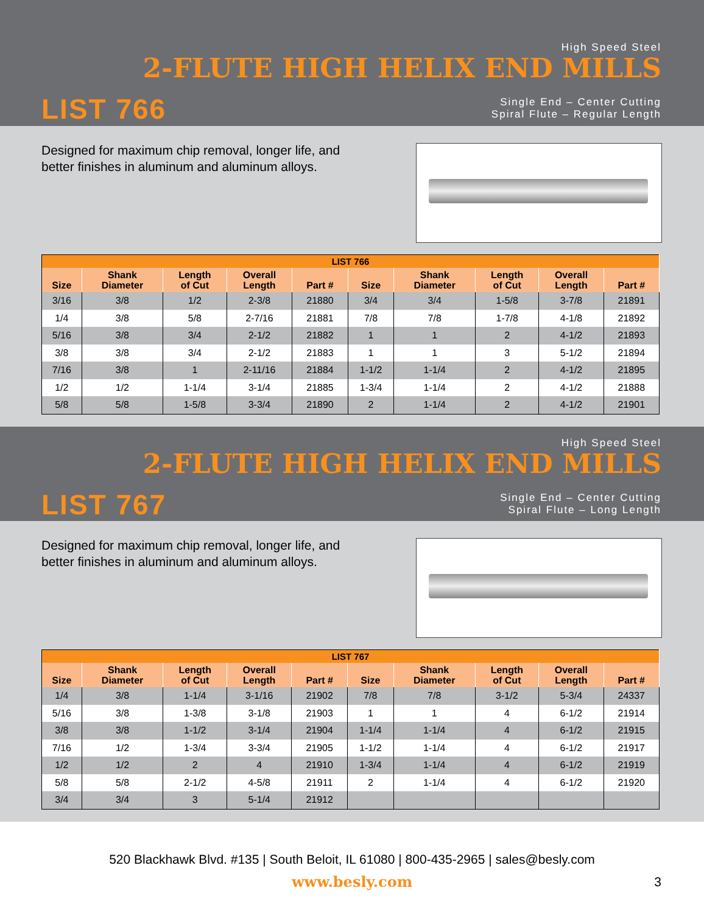High Speed Steel
2-FLUTE HIGH HELIX END MILLS
LIST 766
Single End – Center Cutting
Spiral Flute – Regular Length
Designed for maximum chip removal, longer life, and
better finishes in aluminum and aluminum alloys.
| LIST 766 | | | | | | | | | |
| --- | --- | --- | --- | --- | --- | --- | --- | --- | --- |
| Size | Shank Diameter | Length of Cut | Overall Length | Part # | Size | Shank Diameter | Length of Cut | Overall Length | Part # |
| 3/16 | 3/8 | 1/2 | 2-3/8 | 21880 | 3/4 | 3/4 | 1-5/8 | 3-7/8 | 21891 |
| 1/4 | 3/8 | 5/8 | 2-7/16 | 21881 | 7/8 | 7/8 | 1-7/8 | 4-1/8 | 21892 |
| 5/16 | 3/8 | 3/4 | 2-1/2 | 21882 | 1 | 1 | 2 | 4-1/2 | 21893 |
| 3/8 | 3/8 | 3/4 | 2-1/2 | 21883 | 1 | 1 | 3 | 5-1/2 | 21894 |
| 7/16 | 3/8 | 1 | 2-11/16 | 21884 | 1-1/2 | 1-1/4 | 2 | 4-1/2 | 21895 |
| 1/2 | 1/2 | 1-1/4 | 3-1/4 | 21885 | 1-3/4 | 1-1/4 | 2 | 4-1/2 | 21888 |
| 5/8 | 5/8 | 1-5/8 | 3-3/4 | 21890 | 2 | 1-1/4 | 2 | 4-1/2 | 21901 |
High Speed Steel
2-FLUTE HIGH HELIX END MILLS
LIST 767
Single End – Center Cutting
Spiral Flute – Long Length
Designed for maximum chip removal, longer life, and
better finishes in aluminum and aluminum alloys.
| LIST 767 | | | | | | | | | |
| --- | --- | --- | --- | --- | --- | --- | --- | --- | --- |
| Size | Shank Diameter | Length of Cut | Overall Length | Part # | Size | Shank Diameter | Length of Cut | Overall Length | Part # |
| 1/4 | 3/8 | 1-1/4 | 3-1/16 | 21902 | 7/8 | 7/8 | 3-1/2 | 5-3/4 | 24337 |
| 5/16 | 3/8 | 1-3/8 | 3-1/8 | 21903 | 1 | 1 | 4 | 6-1/2 | 21914 |
| 3/8 | 3/8 | 1-1/2 | 3-1/4 | 21904 | 1-1/4 | 1-1/4 | 4 | 6-1/2 | 21915 |
| 7/16 | 1/2 | 1-3/4 | 3-3/4 | 21905 | 1-1/2 | 1-1/4 | 4 | 6-1/2 | 21917 |
| 1/2 | 1/2 | 2 | 4 | 21910 | 1-3/4 | 1-1/4 | 4 | 6-1/2 | 21919 |
| 5/8 | 5/8 | 2-1/2 | 4-5/8 | 21911 | 2 | 1-1/4 | 4 | 6-1/2 | 21920 |
| 3/4 | 3/4 | 3 | 5-1/4 | 21912 | | | | | |
520 Blackhawk Blvd. #135 | South Beloit, IL 61080 | 800-435-2965 | sales@besly.com
www.besly.com
3